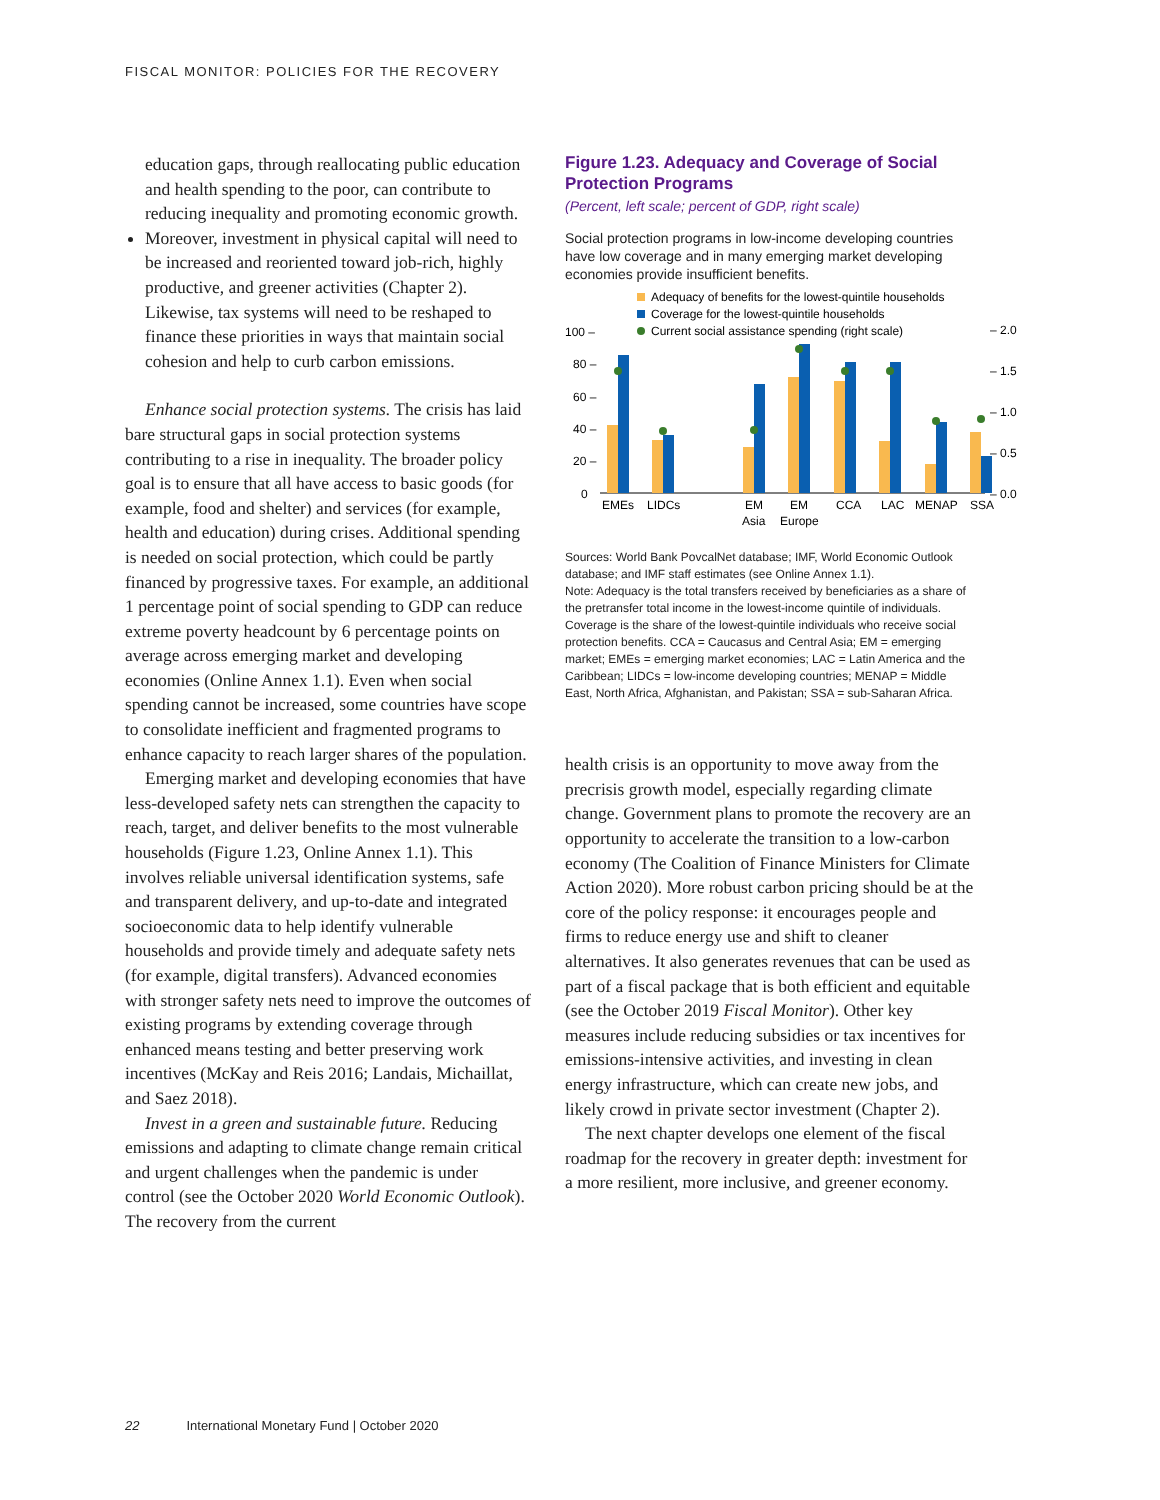FISCAL MONITOR: POLICIES FOR THE RECOVERY
education gaps, through reallocating public education and health spending to the poor, can contribute to reducing inequality and promoting economic growth.
Moreover, investment in physical capital will need to be increased and reoriented toward job-rich, highly productive, and greener activities (Chapter 2). Likewise, tax systems will need to be reshaped to finance these priorities in ways that maintain social cohesion and help to curb carbon emissions.
Enhance social protection systems. The crisis has laid bare structural gaps in social protection systems contributing to a rise in inequality. The broader policy goal is to ensure that all have access to basic goods (for example, food and shelter) and services (for example, health and education) during crises. Additional spending is needed on social protection, which could be partly financed by progressive taxes. For example, an additional 1 percentage point of social spending to GDP can reduce extreme poverty headcount by 6 percentage points on average across emerging market and developing economies (Online Annex 1.1). Even when social spending cannot be increased, some countries have scope to consolidate inefficient and fragmented programs to enhance capacity to reach larger shares of the population.
Emerging market and developing economies that have less-developed safety nets can strengthen the capacity to reach, target, and deliver benefits to the most vulnerable households (Figure 1.23, Online Annex 1.1). This involves reliable universal identification systems, safe and transparent delivery, and up-to-date and integrated socioeconomic data to help identify vulnerable households and provide timely and adequate safety nets (for example, digital transfers). Advanced economies with stronger safety nets need to improve the outcomes of existing programs by extending coverage through enhanced means testing and better preserving work incentives (McKay and Reis 2016; Landais, Michaillat, and Saez 2018).
Invest in a green and sustainable future. Reducing emissions and adapting to climate change remain critical and urgent challenges when the pandemic is under control (see the October 2020 World Economic Outlook). The recovery from the current
Figure 1.23. Adequacy and Coverage of Social Protection Programs
(Percent, left scale; percent of GDP, right scale)
Social protection programs in low-income developing countries have low coverage and in many emerging market developing economies provide insufficient benefits.
Adequacy of benefits for the lowest-quintile households
Coverage for the lowest-quintile households
Current social assistance spending (right scale)
100 –
80 –
60 –
40 –
20 –
0
– 2.0
– 1.5
– 1.0
– 0.5
– 0.0
EMEs
LIDCs
EM
Asia
EM
Europe
CCA
LAC
MENAP
SSA
Sources: World Bank PovcalNet database; IMF, World Economic Outlook database; and IMF staff estimates (see Online Annex 1.1).
Note: Adequacy is the total transfers received by beneficiaries as a share of the pretransfer total income in the lowest-income quintile of individuals. Coverage is the share of the lowest-quintile individuals who receive social protection benefits. CCA = Caucasus and Central Asia; EM = emerging market; EMEs = emerging market economies; LAC = Latin America and the Caribbean; LIDCs = low-income developing countries; MENAP = Middle East, North Africa, Afghanistan, and Pakistan; SSA = sub-Saharan Africa.
health crisis is an opportunity to move away from the precrisis growth model, especially regarding climate change. Government plans to promote the recovery are an opportunity to accelerate the transition to a low-carbon economy (The Coalition of Finance Ministers for Climate Action 2020). More robust carbon pricing should be at the core of the policy response: it encourages people and firms to reduce energy use and shift to cleaner alternatives. It also generates revenues that can be used as part of a fiscal package that is both efficient and equitable (see the October 2019 Fiscal Monitor). Other key measures include reducing subsidies or tax incentives for emissions-intensive activities, and investing in clean energy infrastructure, which can create new jobs, and likely crowd in private sector investment (Chapter 2).
The next chapter develops one element of the fiscal roadmap for the recovery in greater depth: investment for a more resilient, more inclusive, and greener economy.
22 International Monetary Fund | October 2020